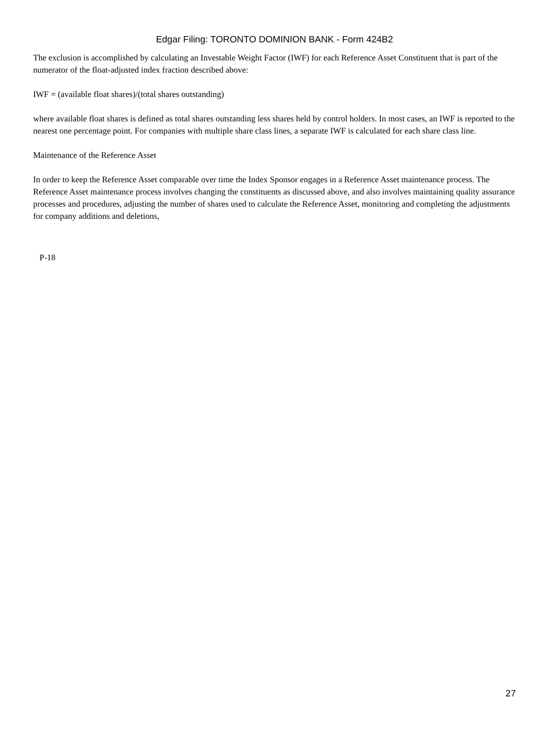Edgar Filing: TORONTO DOMINION BANK - Form 424B2
The exclusion is accomplished by calculating an Investable Weight Factor (IWF) for each Reference Asset Constituent that is part of the numerator of the float-adjusted index fraction described above:
IWF = (available float shares)/(total shares outstanding)
where available float shares is defined as total shares outstanding less shares held by control holders. In most cases, an IWF is reported to the nearest one percentage point. For companies with multiple share class lines, a separate IWF is calculated for each share class line.
Maintenance of the Reference Asset
In order to keep the Reference Asset comparable over time the Index Sponsor engages in a Reference Asset maintenance process. The Reference Asset maintenance process involves changing the constituents as discussed above, and also involves maintaining quality assurance processes and procedures, adjusting the number of shares used to calculate the Reference Asset, monitoring and completing the adjustments for company additions and deletions,
P-18
27